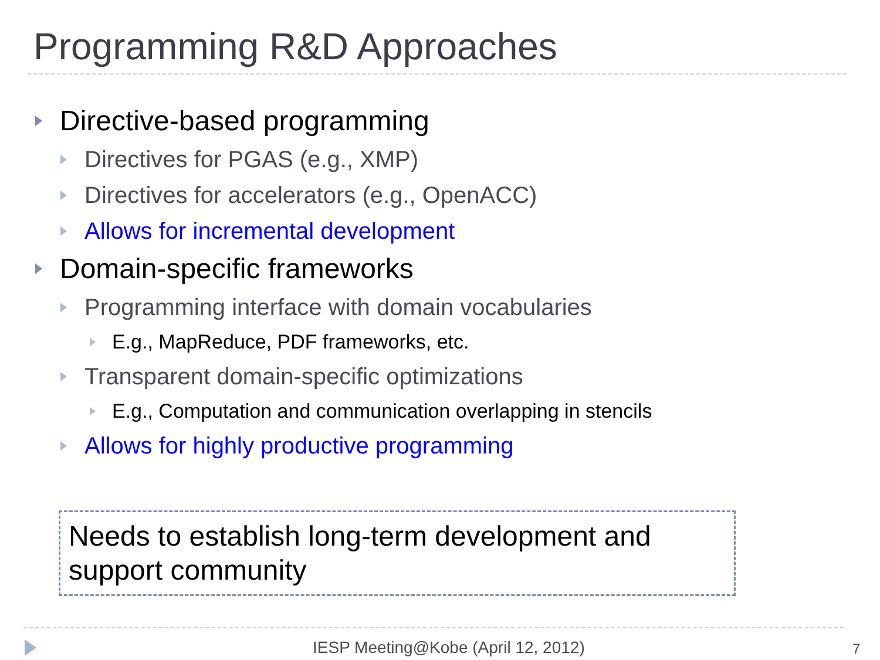Programming R&D Approaches
Directive-based programming
Directives for PGAS (e.g., XMP)
Directives for accelerators (e.g., OpenACC)
Allows for incremental development
Domain-specific frameworks
Programming interface with domain vocabularies
E.g., MapReduce, PDF frameworks, etc.
Transparent domain-specific optimizations
E.g., Computation and communication overlapping in stencils
Allows for highly productive programming
Needs to establish long-term development and support community
IESP Meeting@Kobe (April 12, 2012)
7